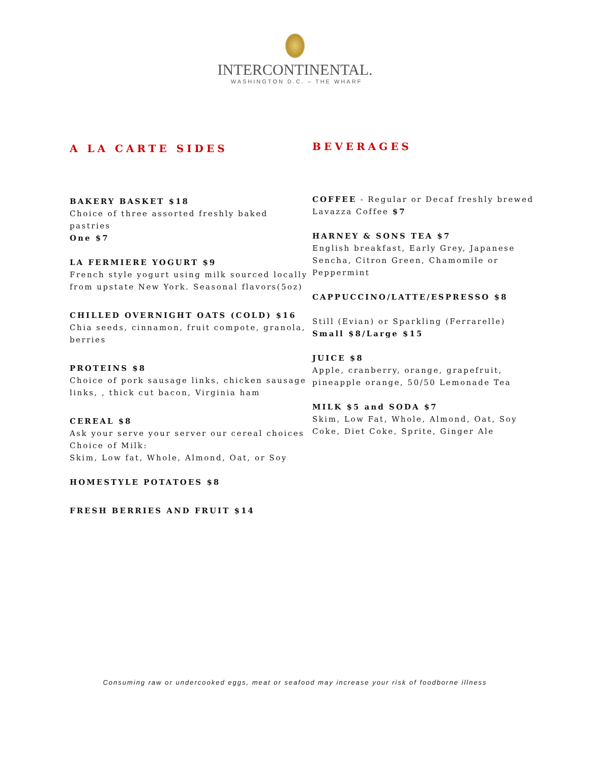INTERCONTINENTAL.
WASHINGTON D.C. – THE WHARF
A LA CARTE SIDES
BAKERY BASKET $18
Choice of three assorted freshly baked pastries
One $7
LA FERMIERE YOGURT $9
French style yogurt using milk sourced locally from upstate New York. Seasonal flavors(5oz)
CHILLED OVERNIGHT OATS (COLD) $16
Chia seeds, cinnamon, fruit compote, granola, berries
PROTEINS $8
Choice of pork sausage links, chicken sausage links, , thick cut bacon, Virginia ham
CEREAL $8
Ask your serve your server our cereal choices
Choice of Milk:
Skim, Low fat, Whole, Almond, Oat, or Soy
HOMESTYLE POTATOES $8
FRESH BERRIES AND FRUIT $14
BEVERAGES
COFFEE - Regular or Decaf freshly brewed Lavazza Coffee $7
HARNEY & SONS TEA $7
English breakfast, Early Grey, Japanese Sencha, Citron Green, Chamomile or Peppermint
CAPPUCCINO/LATTE/ESPRESSO $8
Still (Evian) or Sparkling (Ferrarelle)
Small $8/Large $15
JUICE $8
Apple, cranberry, orange, grapefruit, pineapple orange, 50/50 Lemonade Tea
MILK $5 and SODA $7
Skim, Low Fat, Whole, Almond, Oat, Soy
Coke, Diet Coke, Sprite, Ginger Ale
Consuming raw or undercooked eggs, meat or seafood may increase your risk of foodborne illness